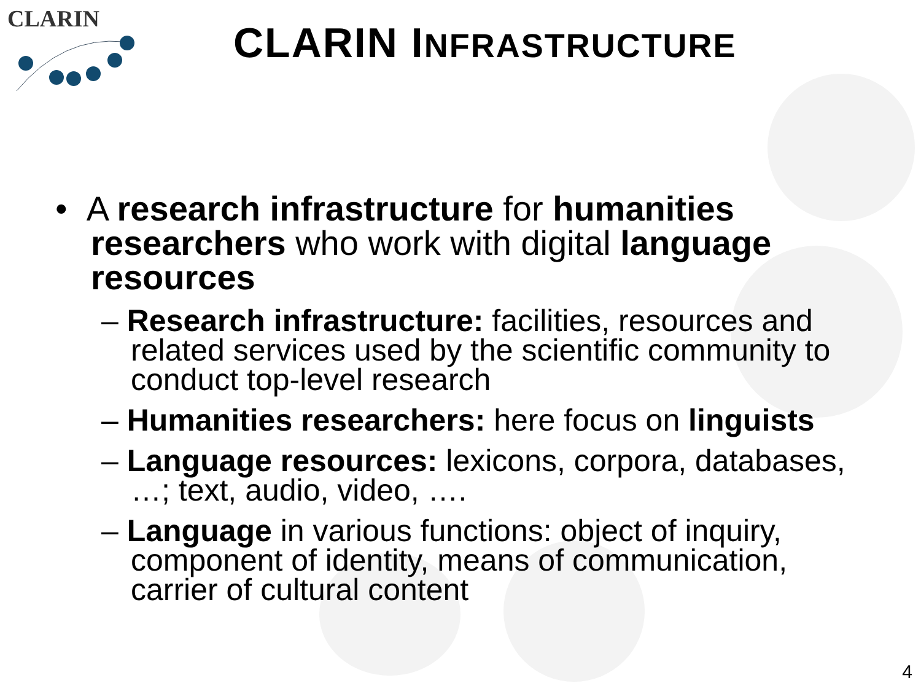CLARIN
CLARIN INFRASTRUCTURE
• A research infrastructure for humanities researchers who work with digital language resources
– Research infrastructure: facilities, resources and related services used by the scientific community to conduct top-level research
– Humanities researchers: here focus on linguists
– Language resources: lexicons, corpora, databases, …; text, audio, video, ….
– Language in various functions: object of inquiry, component of identity, means of communication, carrier of cultural content
4